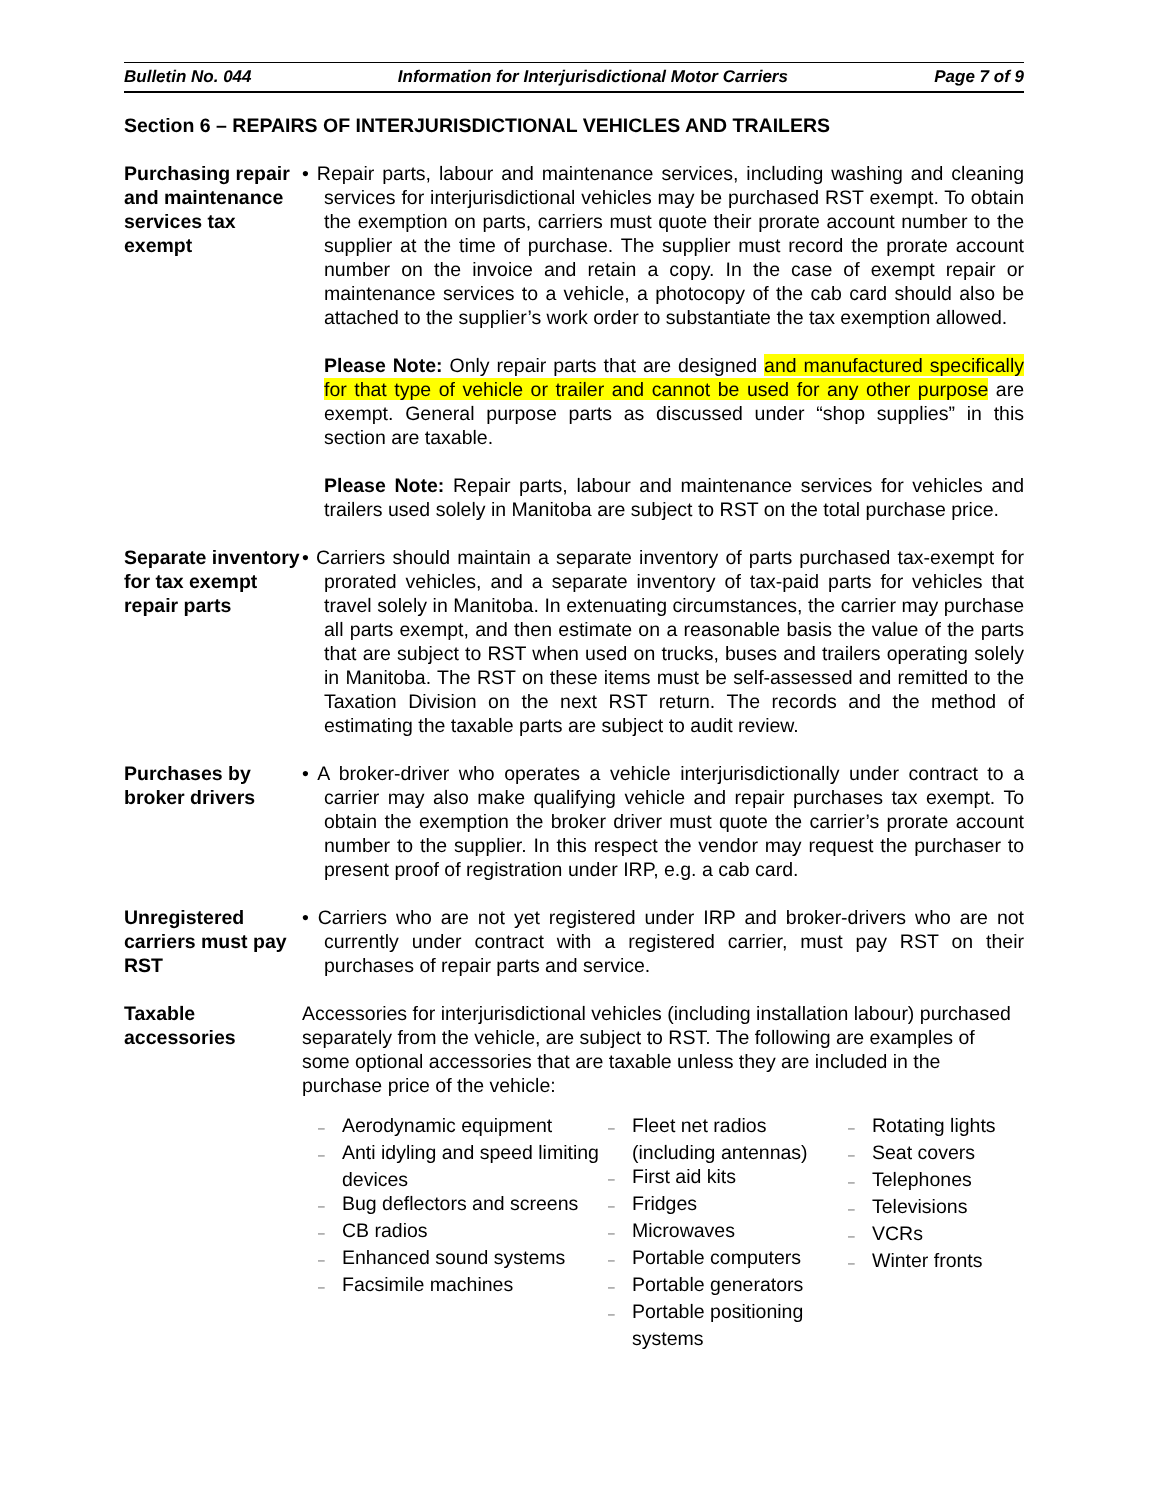Bulletin No. 044 Information for Interjurisdictional Motor Carriers Page 7 of 9
Section 6 – REPAIRS OF INTERJURISDICTIONAL VEHICLES AND TRAILERS
Purchasing repair and maintenance services tax exempt
• Repair parts, labour and maintenance services, including washing and cleaning services for interjurisdictional vehicles may be purchased RST exempt. To obtain the exemption on parts, carriers must quote their prorate account number to the supplier at the time of purchase. The supplier must record the prorate account number on the invoice and retain a copy. In the case of exempt repair or maintenance services to a vehicle, a photocopy of the cab card should also be attached to the supplier’s work order to substantiate the tax exemption allowed.
Please Note: Only repair parts that are designed and manufactured specifically for that type of vehicle or trailer and cannot be used for any other purpose are exempt. General purpose parts as discussed under “shop supplies” in this section are taxable.
Please Note: Repair parts, labour and maintenance services for vehicles and trailers used solely in Manitoba are subject to RST on the total purchase price.
Separate inventory for tax exempt repair parts
• Carriers should maintain a separate inventory of parts purchased tax-exempt for prorated vehicles, and a separate inventory of tax-paid parts for vehicles that travel solely in Manitoba. In extenuating circumstances, the carrier may purchase all parts exempt, and then estimate on a reasonable basis the value of the parts that are subject to RST when used on trucks, buses and trailers operating solely in Manitoba. The RST on these items must be self-assessed and remitted to the Taxation Division on the next RST return. The records and the method of estimating the taxable parts are subject to audit review.
Purchases by broker drivers
• A broker-driver who operates a vehicle interjurisdictionally under contract to a carrier may also make qualifying vehicle and repair purchases tax exempt. To obtain the exemption the broker driver must quote the carrier’s prorate account number to the supplier. In this respect the vendor may request the purchaser to present proof of registration under IRP, e.g. a cab card.
Unregistered carriers must pay RST
• Carriers who are not yet registered under IRP and broker-drivers who are not currently under contract with a registered carrier, must pay RST on their purchases of repair parts and service.
Taxable accessories
Accessories for interjurisdictional vehicles (including installation labour) purchased separately from the vehicle, are subject to RST. The following are examples of some optional accessories that are taxable unless they are included in the purchase price of the vehicle:
– Aerodynamic equipment
– Anti idyling and speed limiting devices
– Bug deflectors and screens
– CB radios
– Enhanced sound systems
– Facsimile machines
– Fleet net radios (including antennas)
– First aid kits
– Fridges
– Microwaves
– Portable computers
– Portable generators
– Portable positioning systems
– Rotating lights
– Seat covers
– Telephones
– Televisions
– VCRs
– Winter fronts